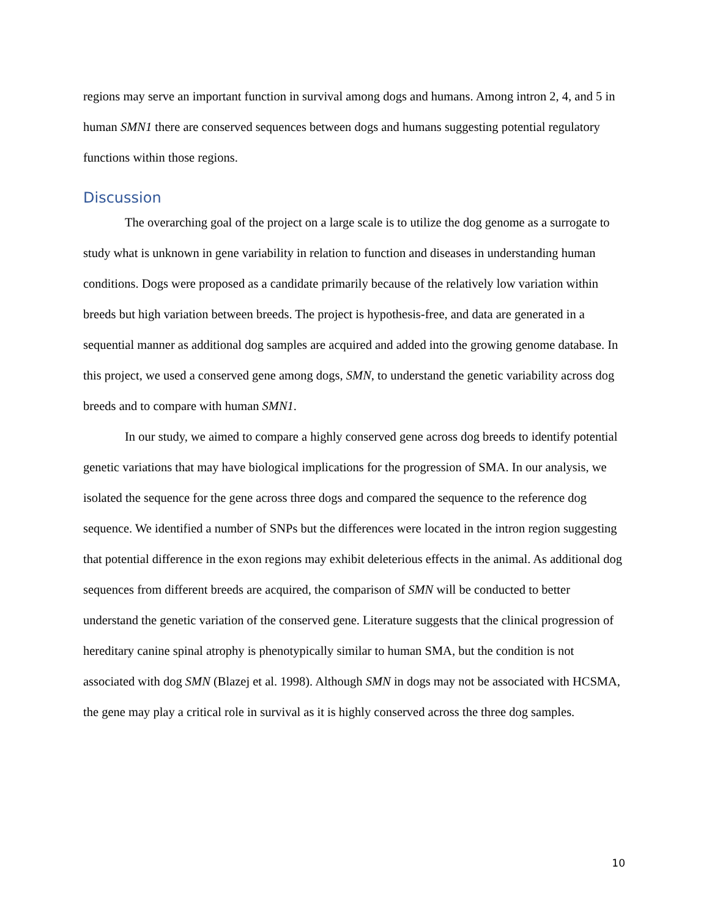regions may serve an important function in survival among dogs and humans. Among intron 2, 4, and 5 in human SMN1 there are conserved sequences between dogs and humans suggesting potential regulatory functions within those regions.
Discussion
The overarching goal of the project on a large scale is to utilize the dog genome as a surrogate to study what is unknown in gene variability in relation to function and diseases in understanding human conditions. Dogs were proposed as a candidate primarily because of the relatively low variation within breeds but high variation between breeds. The project is hypothesis-free, and data are generated in a sequential manner as additional dog samples are acquired and added into the growing genome database. In this project, we used a conserved gene among dogs, SMN, to understand the genetic variability across dog breeds and to compare with human SMN1.
In our study, we aimed to compare a highly conserved gene across dog breeds to identify potential genetic variations that may have biological implications for the progression of SMA. In our analysis, we isolated the sequence for the gene across three dogs and compared the sequence to the reference dog sequence. We identified a number of SNPs but the differences were located in the intron region suggesting that potential difference in the exon regions may exhibit deleterious effects in the animal. As additional dog sequences from different breeds are acquired, the comparison of SMN will be conducted to better understand the genetic variation of the conserved gene. Literature suggests that the clinical progression of hereditary canine spinal atrophy is phenotypically similar to human SMA, but the condition is not associated with dog SMN (Blazej et al. 1998). Although SMN in dogs may not be associated with HCSMA, the gene may play a critical role in survival as it is highly conserved across the three dog samples.
10